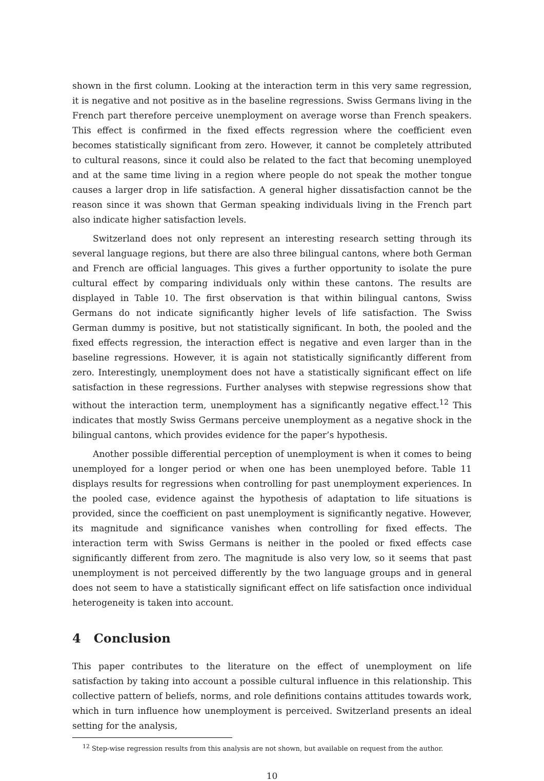shown in the first column. Looking at the interaction term in this very same regression, it is negative and not positive as in the baseline regressions. Swiss Germans living in the French part therefore perceive unemployment on average worse than French speakers. This effect is confirmed in the fixed effects regression where the coefficient even becomes statistically significant from zero. However, it cannot be completely attributed to cultural reasons, since it could also be related to the fact that becoming unemployed and at the same time living in a region where people do not speak the mother tongue causes a larger drop in life satisfaction. A general higher dissatisfaction cannot be the reason since it was shown that German speaking individuals living in the French part also indicate higher satisfaction levels.
Switzerland does not only represent an interesting research setting through its several language regions, but there are also three bilingual cantons, where both German and French are official languages. This gives a further opportunity to isolate the pure cultural effect by comparing individuals only within these cantons. The results are displayed in Table 10. The first observation is that within bilingual cantons, Swiss Germans do not indicate significantly higher levels of life satisfaction. The Swiss German dummy is positive, but not statistically significant. In both, the pooled and the fixed effects regression, the interaction effect is negative and even larger than in the baseline regressions. However, it is again not statistically significantly different from zero. Interestingly, unemployment does not have a statistically significant effect on life satisfaction in these regressions. Further analyses with stepwise regressions show that without the interaction term, unemployment has a significantly negative effect.<sup>12</sup> This indicates that mostly Swiss Germans perceive unemployment as a negative shock in the bilingual cantons, which provides evidence for the paper’s hypothesis.
Another possible differential perception of unemployment is when it comes to being unemployed for a longer period or when one has been unemployed before. Table 11 displays results for regressions when controlling for past unemployment experiences. In the pooled case, evidence against the hypothesis of adaptation to life situations is provided, since the coefficient on past unemployment is significantly negative. However, its magnitude and significance vanishes when controlling for fixed effects. The interaction term with Swiss Germans is neither in the pooled or fixed effects case significantly different from zero. The magnitude is also very low, so it seems that past unemployment is not perceived differently by the two language groups and in general does not seem to have a statistically significant effect on life satisfaction once individual heterogeneity is taken into account.
4 Conclusion
This paper contributes to the literature on the effect of unemployment on life satisfaction by taking into account a possible cultural influence in this relationship. This collective pattern of beliefs, norms, and role definitions contains attitudes towards work, which in turn influence how unemployment is perceived. Switzerland presents an ideal setting for the analysis,
<sup>12</sup> Step-wise regression results from this analysis are not shown, but available on request from the author.
10